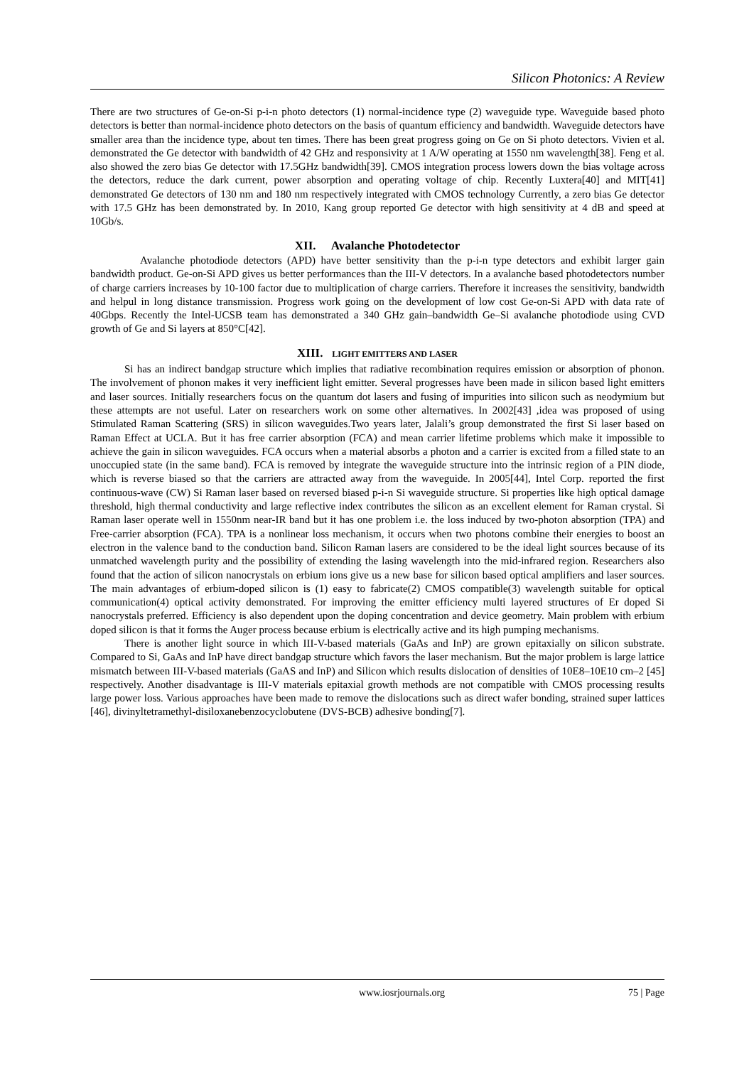Silicon Photonics: A Review
There are two structures of Ge-on-Si p-i-n photo detectors (1) normal-incidence type (2) waveguide type. Waveguide based photo detectors is better than normal-incidence photo detectors on the basis of quantum efficiency and bandwidth. Waveguide detectors have smaller area than the incidence type, about ten times. There has been great progress going on Ge on Si photo detectors. Vivien et al. demonstrated the Ge detector with bandwidth of 42 GHz and responsivity at 1 A/W operating at 1550 nm wavelength[38]. Feng et al. also showed the zero bias Ge detector with 17.5GHz bandwidth[39]. CMOS integration process lowers down the bias voltage across the detectors, reduce the dark current, power absorption and operating voltage of chip. Recently Luxtera[40] and MIT[41] demonstrated Ge detectors of 130 nm and 180 nm respectively integrated with CMOS technology Currently, a zero bias Ge detector with 17.5 GHz has been demonstrated by. In 2010, Kang group reported Ge detector with high sensitivity at 4 dB and speed at 10Gb/s.
XII. Avalanche Photodetector
Avalanche photodiode detectors (APD) have better sensitivity than the p-i-n type detectors and exhibit larger gain bandwidth product. Ge-on-Si APD gives us better performances than the III-V detectors. In a avalanche based photodetectors number of charge carriers increases by 10-100 factor due to multiplication of charge carriers. Therefore it increases the sensitivity, bandwidth and helpul in long distance transmission. Progress work going on the development of low cost Ge-on-Si APD with data rate of 40Gbps. Recently the Intel-UCSB team has demonstrated a 340 GHz gain–bandwidth Ge–Si avalanche photodiode using CVD growth of Ge and Si layers at 850°C[42].
XIII. LIGHT EMITTERS AND LASER
Si has an indirect bandgap structure which implies that radiative recombination requires emission or absorption of phonon. The involvement of phonon makes it very inefficient light emitter. Several progresses have been made in silicon based light emitters and laser sources. Initially researchers focus on the quantum dot lasers and fusing of impurities into silicon such as neodymium but these attempts are not useful. Later on researchers work on some other alternatives. In 2002[43] ,idea was proposed of using Stimulated Raman Scattering (SRS) in silicon waveguides.Two years later, Jalali’s group demonstrated the first Si laser based on Raman Effect at UCLA. But it has free carrier absorption (FCA) and mean carrier lifetime problems which make it impossible to achieve the gain in silicon waveguides. FCA occurs when a material absorbs a photon and a carrier is excited from a filled state to an unoccupied state (in the same band). FCA is removed by integrate the waveguide structure into the intrinsic region of a PIN diode, which is reverse biased so that the carriers are attracted away from the waveguide. In 2005[44], Intel Corp. reported the first continuous-wave (CW) Si Raman laser based on reversed biased p-i-n Si waveguide structure. Si properties like high optical damage threshold, high thermal conductivity and large reflective index contributes the silicon as an excellent element for Raman crystal. Si Raman laser operate well in 1550nm near-IR band but it has one problem i.e. the loss induced by two-photon absorption (TPA) and Free-carrier absorption (FCA). TPA is a nonlinear loss mechanism, it occurs when two photons combine their energies to boost an electron in the valence band to the conduction band. Silicon Raman lasers are considered to be the ideal light sources because of its unmatched wavelength purity and the possibility of extending the lasing wavelength into the mid-infrared region. Researchers also found that the action of silicon nanocrystals on erbium ions give us a new base for silicon based optical amplifiers and laser sources. The main advantages of erbium-doped silicon is (1) easy to fabricate(2) CMOS compatible(3) wavelength suitable for optical communication(4) optical activity demonstrated. For improving the emitter efficiency multi layered structures of Er doped Si nanocrystals preferred. Efficiency is also dependent upon the doping concentration and device geometry. Main problem with erbium doped silicon is that it forms the Auger process because erbium is electrically active and its high pumping mechanisms.
There is another light source in which III-V-based materials (GaAs and InP) are grown epitaxially on silicon substrate. Compared to Si, GaAs and InP have direct bandgap structure which favors the laser mechanism. But the major problem is large lattice mismatch between III-V-based materials (GaAS and InP) and Silicon which results dislocation of densities of 10E8–10E10 cm–2 [45] respectively. Another disadvantage is III-V materials epitaxial growth methods are not compatible with CMOS processing results large power loss. Various approaches have been made to remove the dislocations such as direct wafer bonding, strained super lattices [46], divinyltetramethyl-disiloxanebenzocyclobutene (DVS-BCB) adhesive bonding[7].
www.iosrjournals.org 75 | Page